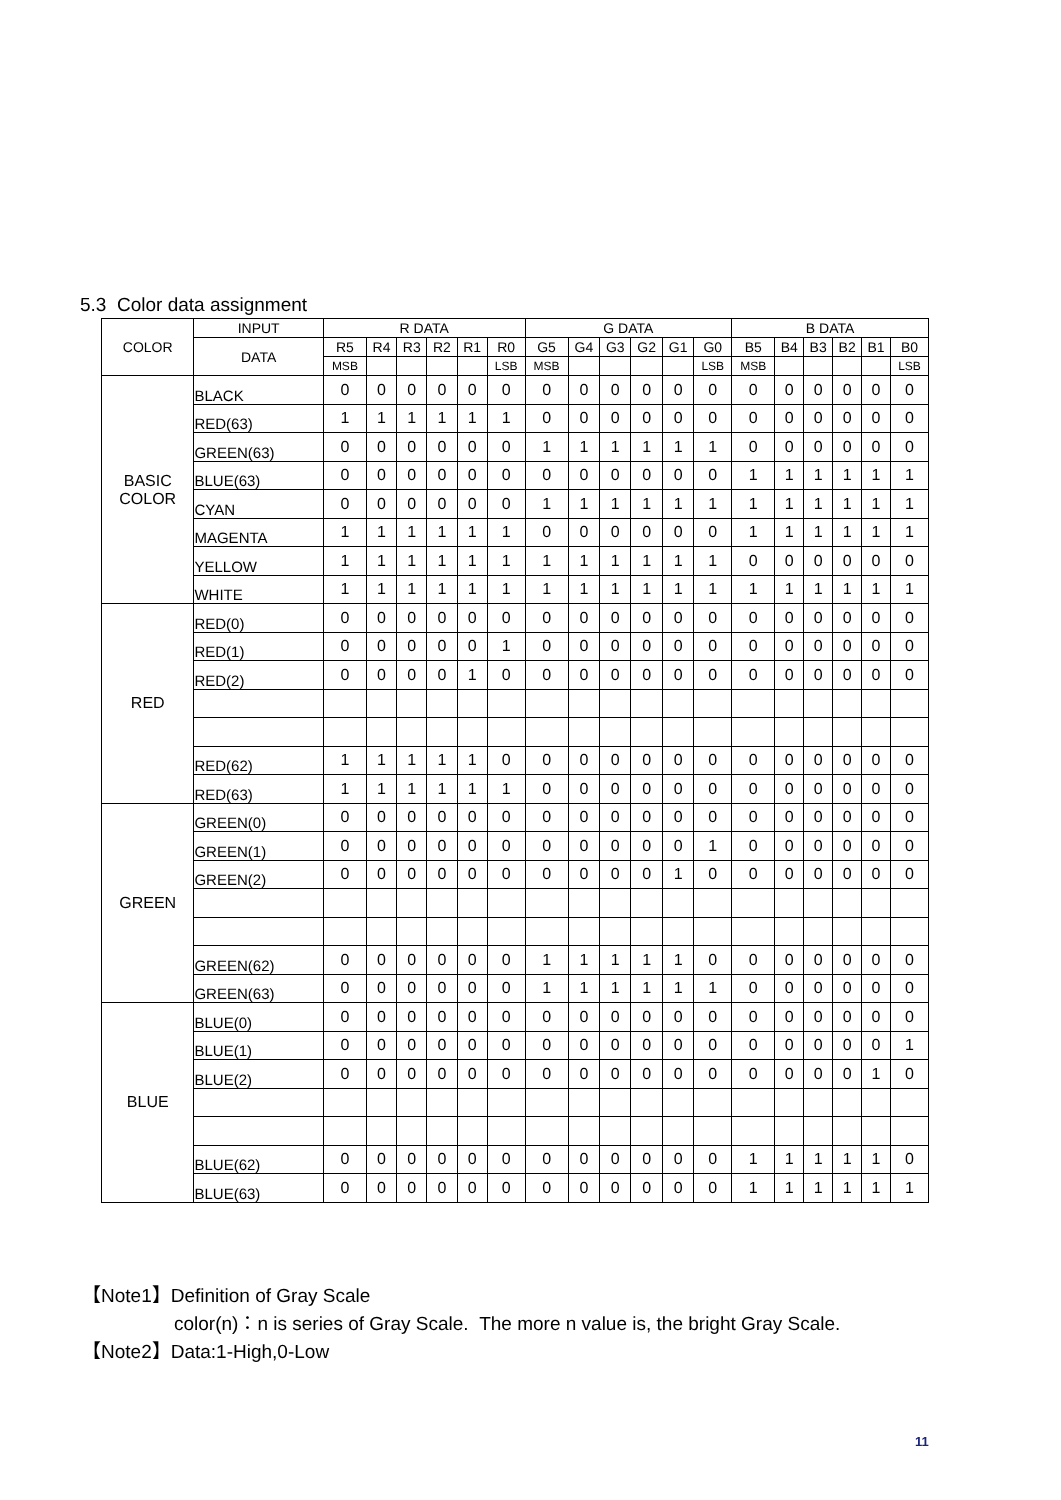5.3 Color data assignment
| COLOR | INPUT | R DATA | | | | | | G DATA | | | | | | B DATA | | | | | |
| --- | --- | --- | --- | --- | --- | --- | --- | --- | --- | --- | --- | --- | --- | --- | --- | --- | --- | --- | --- |
| | DATA | R5 | R4 | R3 | R2 | R1 | R0 | G5 | G4 | G3 | G2 | G1 | G0 | B5 | B4 | B3 | B2 | B1 | B0 |
| | | MSB | | | | | LSB | MSB | | | | | LSB | MSB | | | | | LSB |
| BASIC COLOR | BLACK | 0 | 0 | 0 | 0 | 0 | 0 | 0 | 0 | 0 | 0 | 0 | 0 | 0 | 0 | 0 | 0 | 0 | 0 |
| | RED(63) | 1 | 1 | 1 | 1 | 1 | 1 | 0 | 0 | 0 | 0 | 0 | 0 | 0 | 0 | 0 | 0 | 0 | 0 |
| | GREEN(63) | 0 | 0 | 0 | 0 | 0 | 0 | 1 | 1 | 1 | 1 | 1 | 1 | 0 | 0 | 0 | 0 | 0 | 0 |
| | BLUE(63) | 0 | 0 | 0 | 0 | 0 | 0 | 0 | 0 | 0 | 0 | 0 | 0 | 1 | 1 | 1 | 1 | 1 | 1 |
| | CYAN | 0 | 0 | 0 | 0 | 0 | 0 | 1 | 1 | 1 | 1 | 1 | 1 | 1 | 1 | 1 | 1 | 1 | 1 |
| | MAGENTA | 1 | 1 | 1 | 1 | 1 | 1 | 0 | 0 | 0 | 0 | 0 | 0 | 1 | 1 | 1 | 1 | 1 | 1 |
| | YELLOW | 1 | 1 | 1 | 1 | 1 | 1 | 1 | 1 | 1 | 1 | 1 | 1 | 0 | 0 | 0 | 0 | 0 | 0 |
| | WHITE | 1 | 1 | 1 | 1 | 1 | 1 | 1 | 1 | 1 | 1 | 1 | 1 | 1 | 1 | 1 | 1 | 1 | 1 |
| RED | RED(0) | 0 | 0 | 0 | 0 | 0 | 0 | 0 | 0 | 0 | 0 | 0 | 0 | 0 | 0 | 0 | 0 | 0 | 0 |
| | RED(1) | 0 | 0 | 0 | 0 | 0 | 1 | 0 | 0 | 0 | 0 | 0 | 0 | 0 | 0 | 0 | 0 | 0 | 0 |
| | RED(2) | 0 | 0 | 0 | 0 | 1 | 0 | 0 | 0 | 0 | 0 | 0 | 0 | 0 | 0 | 0 | 0 | 0 | 0 |
| | RED(62) | 1 | 1 | 1 | 1 | 1 | 0 | 0 | 0 | 0 | 0 | 0 | 0 | 0 | 0 | 0 | 0 | 0 | 0 |
| | RED(63) | 1 | 1 | 1 | 1 | 1 | 1 | 0 | 0 | 0 | 0 | 0 | 0 | 0 | 0 | 0 | 0 | 0 | 0 |
| GREEN | GREEN(0) | 0 | 0 | 0 | 0 | 0 | 0 | 0 | 0 | 0 | 0 | 0 | 0 | 0 | 0 | 0 | 0 | 0 | 0 |
| | GREEN(1) | 0 | 0 | 0 | 0 | 0 | 0 | 0 | 0 | 0 | 0 | 0 | 1 | 0 | 0 | 0 | 0 | 0 | 0 |
| | GREEN(2) | 0 | 0 | 0 | 0 | 0 | 0 | 0 | 0 | 0 | 0 | 1 | 0 | 0 | 0 | 0 | 0 | 0 | 0 |
| | GREEN(62) | 0 | 0 | 0 | 0 | 0 | 0 | 1 | 1 | 1 | 1 | 1 | 0 | 0 | 0 | 0 | 0 | 0 | 0 |
| | GREEN(63) | 0 | 0 | 0 | 0 | 0 | 0 | 1 | 1 | 1 | 1 | 1 | 1 | 0 | 0 | 0 | 0 | 0 | 0 |
| BLUE | BLUE(0) | 0 | 0 | 0 | 0 | 0 | 0 | 0 | 0 | 0 | 0 | 0 | 0 | 0 | 0 | 0 | 0 | 0 | 0 |
| | BLUE(1) | 0 | 0 | 0 | 0 | 0 | 0 | 0 | 0 | 0 | 0 | 0 | 0 | 0 | 0 | 0 | 0 | 0 | 1 |
| | BLUE(2) | 0 | 0 | 0 | 0 | 0 | 0 | 0 | 0 | 0 | 0 | 0 | 0 | 0 | 0 | 0 | 0 | 1 | 0 |
| | BLUE(62) | 0 | 0 | 0 | 0 | 0 | 0 | 0 | 0 | 0 | 0 | 0 | 0 | 1 | 1 | 1 | 1 | 1 | 0 |
| | BLUE(63) | 0 | 0 | 0 | 0 | 0 | 0 | 0 | 0 | 0 | 0 | 0 | 0 | 1 | 1 | 1 | 1 | 1 | 1 |
【Note1】Definition of Gray Scale
color(n)：n is series of Gray Scale. The more n value is, the bright Gray Scale.
【Note2】Data:1-High,0-Low
11